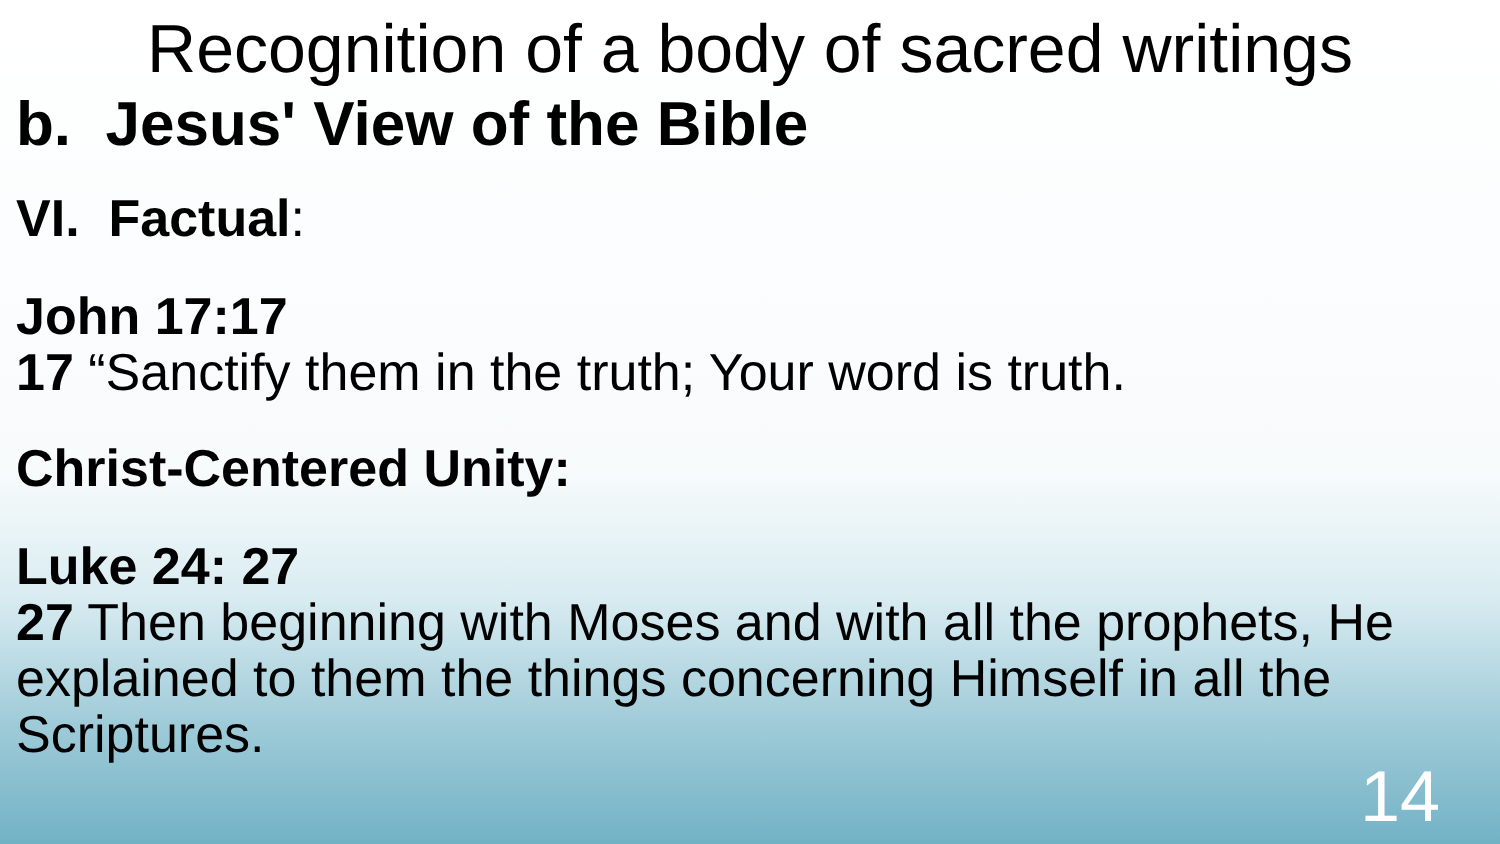Recognition of a body of sacred writings
b. Jesus' View of the Bible
VI. Factual:
John 17:17
17 “Sanctify them in the truth; Your word is truth.
Christ-Centered Unity:
Luke 24: 27
27 Then beginning with Moses and with all the prophets, He explained to them the things concerning Himself in all the Scriptures.
14